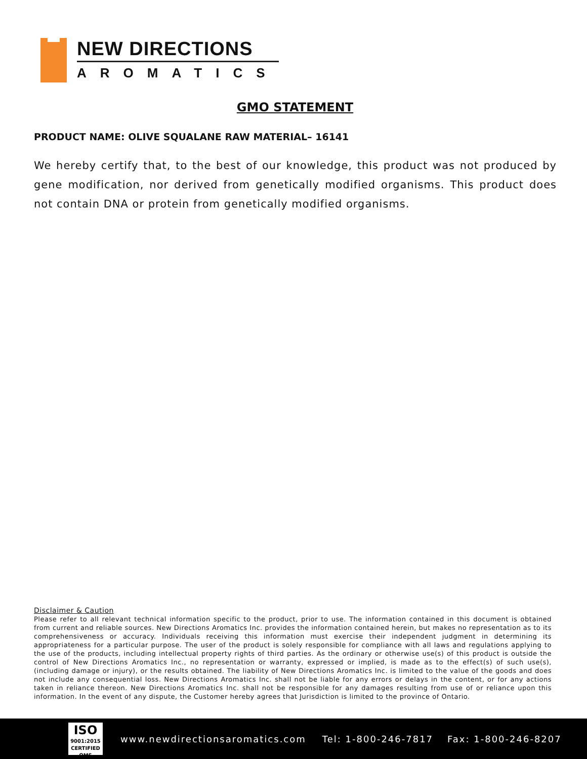NEW DIRECTIONS
AROMATICS
GMO STATEMENT
PRODUCT NAME: OLIVE SQUALANE RAW MATERIAL– 16141
We hereby certify that, to the best of our knowledge, this product was not produced by gene modification, nor derived from genetically modified organisms. This product does not contain DNA or protein from genetically modified organisms.
Disclaimer & Caution
Please refer to all relevant technical information specific to the product, prior to use. The information contained in this document is obtained from current and reliable sources. New Directions Aromatics Inc. provides the information contained herein, but makes no representation as to its comprehensiveness or accuracy. Individuals receiving this information must exercise their independent judgment in determining its appropriateness for a particular purpose. The user of the product is solely responsible for compliance with all laws and regulations applying to the use of the products, including intellectual property rights of third parties. As the ordinary or otherwise use(s) of this product is outside the control of New Directions Aromatics Inc., no representation or warranty, expressed or implied, is made as to the effect(s) of such use(s), (including damage or injury), or the results obtained. The liability of New Directions Aromatics Inc. is limited to the value of the goods and does not include any consequential loss. New Directions Aromatics Inc. shall not be liable for any errors or delays in the content, or for any actions taken in reliance thereon. New Directions Aromatics Inc. shall not be responsible for any damages resulting from use of or reliance upon this information. In the event of any dispute, the Customer hereby agrees that Jurisdiction is limited to the province of Ontario.
ISO
9001:2015
CERTIFIED QMS
www.newdirectionsaromatics.com Tel: 1-800-246-7817 Fax: 1-800-246-8207